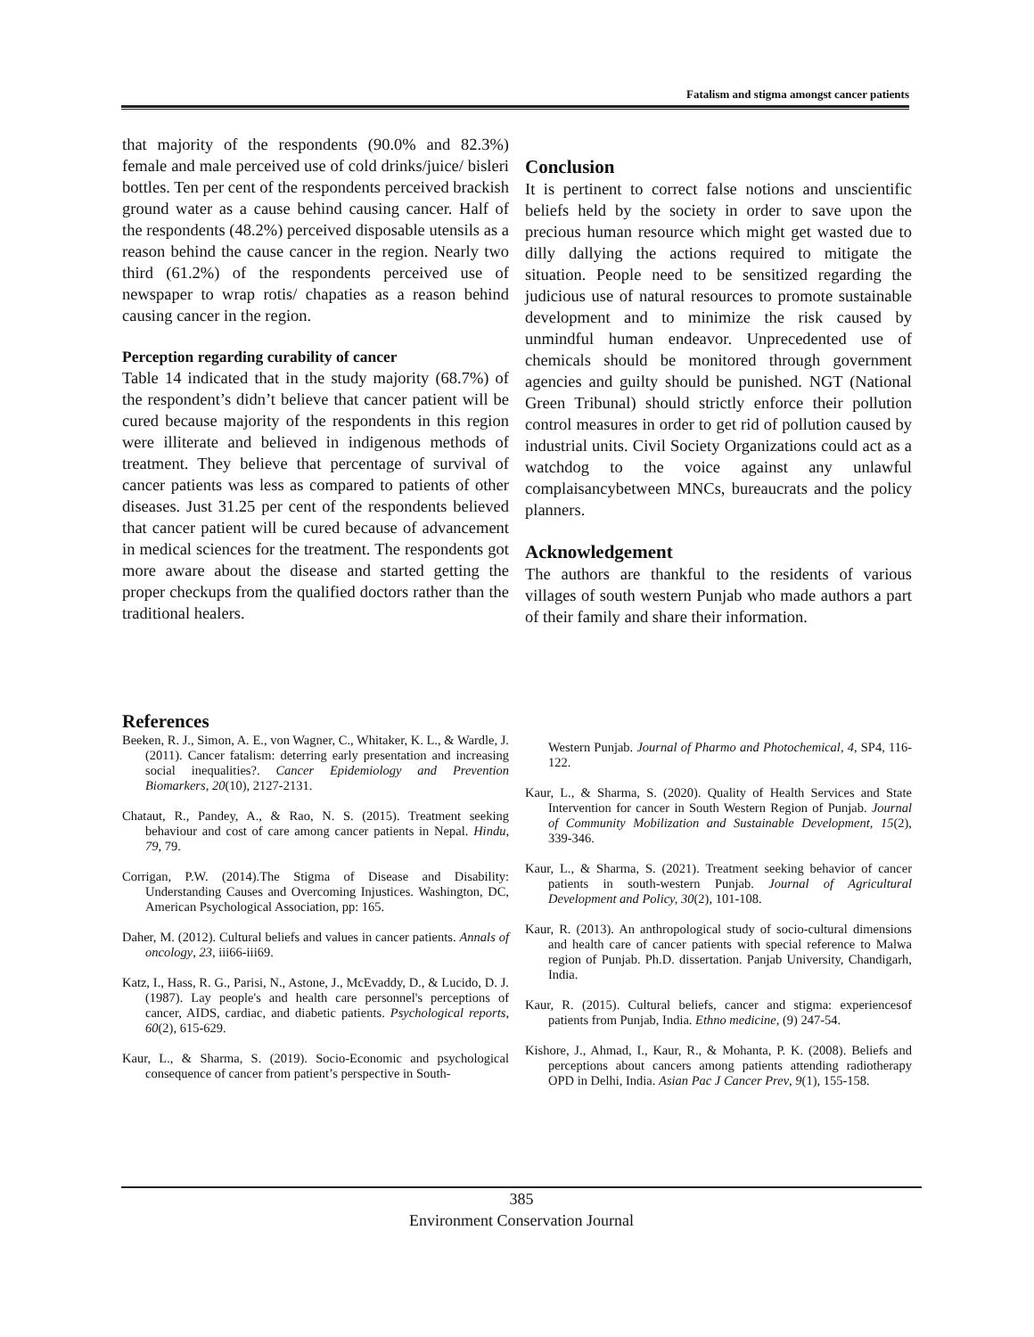Fatalism and stigma amongst cancer patients
that majority of the respondents (90.0% and 82.3%) female and male perceived use of cold drinks/juice/ bisleri bottles. Ten per cent of the respondents perceived brackish ground water as a cause behind causing cancer. Half of the respondents (48.2%) perceived disposable utensils as a reason behind the cause cancer in the region. Nearly two third (61.2%) of the respondents perceived use of newspaper to wrap rotis/ chapaties as a reason behind causing cancer in the region.
Perception regarding curability of cancer
Table 14 indicated that in the study majority (68.7%) of the respondent’s didn’t believe that cancer patient will be cured because majority of the respondents in this region were illiterate and believed in indigenous methods of treatment. They believe that percentage of survival of cancer patients was less as compared to patients of other diseases. Just 31.25 per cent of the respondents believed that cancer patient will be cured because of advancement in medical sciences for the treatment. The respondents got more aware about the disease and started getting the proper checkups from the qualified doctors rather than the traditional healers.
Conclusion
It is pertinent to correct false notions and unscientific beliefs held by the society in order to save upon the precious human resource which might get wasted due to dilly dallying the actions required to mitigate the situation. People need to be sensitized regarding the judicious use of natural resources to promote sustainable development and to minimize the risk caused by unmindful human endeavor. Unprecedented use of chemicals should be monitored through government agencies and guilty should be punished. NGT (National Green Tribunal) should strictly enforce their pollution control measures in order to get rid of pollution caused by industrial units. Civil Society Organizations could act as a watchdog to the voice against any unlawful complaisancybetween MNCs, bureaucrats and the policy planners.
Acknowledgement
The authors are thankful to the residents of various villages of south western Punjab who made authors a part of their family and share their information.
References
Beeken, R. J., Simon, A. E., von Wagner, C., Whitaker, K. L., & Wardle, J. (2011). Cancer fatalism: deterring early presentation and increasing social inequalities?. Cancer Epidemiology and Prevention Biomarkers, 20(10), 2127-2131.
Chataut, R., Pandey, A., & Rao, N. S. (2015). Treatment seeking behaviour and cost of care among cancer patients in Nepal. Hindu, 79, 79.
Corrigan, P.W. (2014).The Stigma of Disease and Disability: Understanding Causes and Overcoming Injustices. Washington, DC, American Psychological Association, pp: 165.
Daher, M. (2012). Cultural beliefs and values in cancer patients. Annals of oncology, 23, iii66-iii69.
Katz, I., Hass, R. G., Parisi, N., Astone, J., McEvaddy, D., & Lucido, D. J. (1987). Lay people's and health care personnel's perceptions of cancer, AIDS, cardiac, and diabetic patients. Psychological reports, 60(2), 615-629.
Kaur, L., & Sharma, S. (2019). Socio-Economic and psychological consequence of cancer from patient’s perspective in South-
Western Punjab. Journal of Pharmo and Photochemical, 4, SP4, 116-122.
Kaur, L., & Sharma, S. (2020). Quality of Health Services and State Intervention for cancer in South Western Region of Punjab. Journal of Community Mobilization and Sustainable Development, 15(2), 339-346.
Kaur, L., & Sharma, S. (2021). Treatment seeking behavior of cancer patients in south-western Punjab. Journal of Agricultural Development and Policy, 30(2), 101-108.
Kaur, R. (2013). An anthropological study of socio-cultural dimensions and health care of cancer patients with special reference to Malwa region of Punjab. Ph.D. dissertation. Panjab University, Chandigarh, India.
Kaur, R. (2015). Cultural beliefs, cancer and stigma: experiencesof patients from Punjab, India. Ethno medicine, (9) 247-54.
Kishore, J., Ahmad, I., Kaur, R., & Mohanta, P. K. (2008). Beliefs and perceptions about cancers among patients attending radiotherapy OPD in Delhi, India. Asian Pac J Cancer Prev, 9(1), 155-158.
385
Environment Conservation Journal